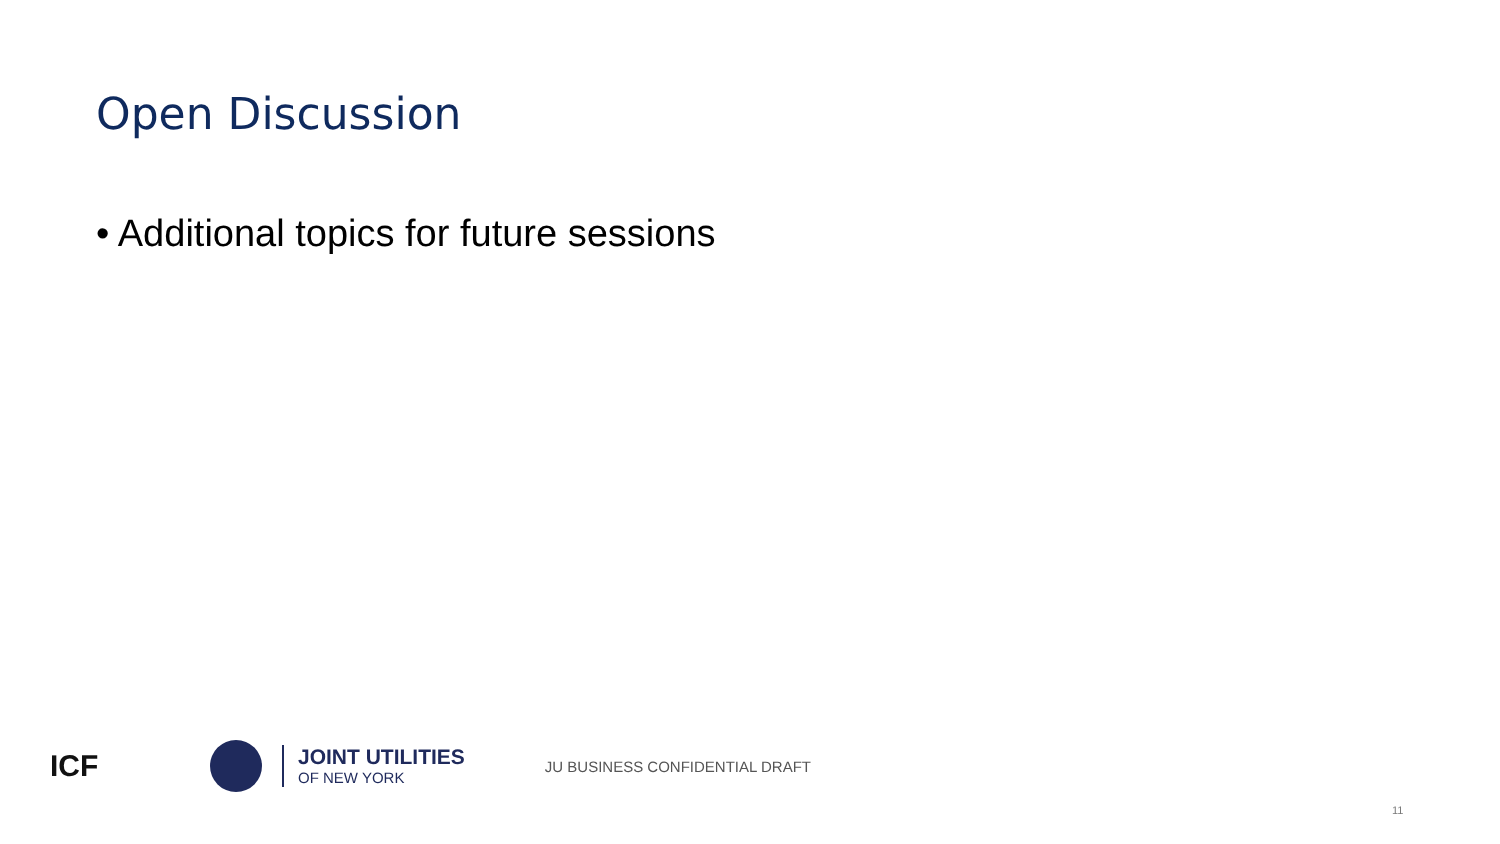Open Discussion
• Additional topics for future sessions
ICF
JOINT UTILITIES
OF NEW YORK
JU BUSINESS CONFIDENTIAL DRAFT
11